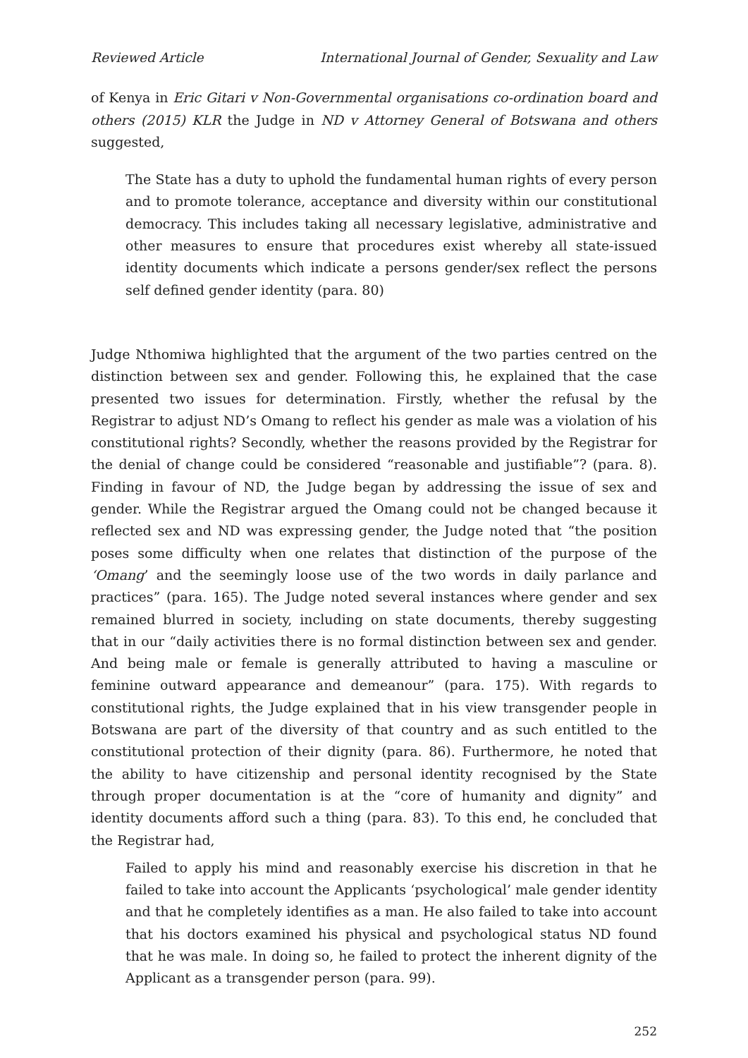Reviewed Article International Journal of Gender, Sexuality and Law
of Kenya in Eric Gitari v Non-Governmental organisations co-ordination board and others (2015) KLR the Judge in ND v Attorney General of Botswana and others suggested,
The State has a duty to uphold the fundamental human rights of every person and to promote tolerance, acceptance and diversity within our constitutional democracy. This includes taking all necessary legislative, administrative and other measures to ensure that procedures exist whereby all state-issued identity documents which indicate a persons gender/sex reflect the persons self defined gender identity (para. 80)
Judge Nthomiwa highlighted that the argument of the two parties centred on the distinction between sex and gender. Following this, he explained that the case presented two issues for determination. Firstly, whether the refusal by the Registrar to adjust ND’s Omang to reflect his gender as male was a violation of his constitutional rights? Secondly, whether the reasons provided by the Registrar for the denial of change could be considered “reasonable and justifiable”? (para. 8). Finding in favour of ND, the Judge began by addressing the issue of sex and gender. While the Registrar argued the Omang could not be changed because it reflected sex and ND was expressing gender, the Judge noted that “the position poses some difficulty when one relates that distinction of the purpose of the ‘Omang’ and the seemingly loose use of the two words in daily parlance and practices” (para. 165). The Judge noted several instances where gender and sex remained blurred in society, including on state documents, thereby suggesting that in our “daily activities there is no formal distinction between sex and gender. And being male or female is generally attributed to having a masculine or feminine outward appearance and demeanour” (para. 175). With regards to constitutional rights, the Judge explained that in his view transgender people in Botswana are part of the diversity of that country and as such entitled to the constitutional protection of their dignity (para. 86). Furthermore, he noted that the ability to have citizenship and personal identity recognised by the State through proper documentation is at the “core of humanity and dignity” and identity documents afford such a thing (para. 83). To this end, he concluded that the Registrar had,
Failed to apply his mind and reasonably exercise his discretion in that he failed to take into account the Applicants ‘psychological’ male gender identity and that he completely identifies as a man. He also failed to take into account that his doctors examined his physical and psychological status ND found that he was male. In doing so, he failed to protect the inherent dignity of the Applicant as a transgender person (para. 99).
252